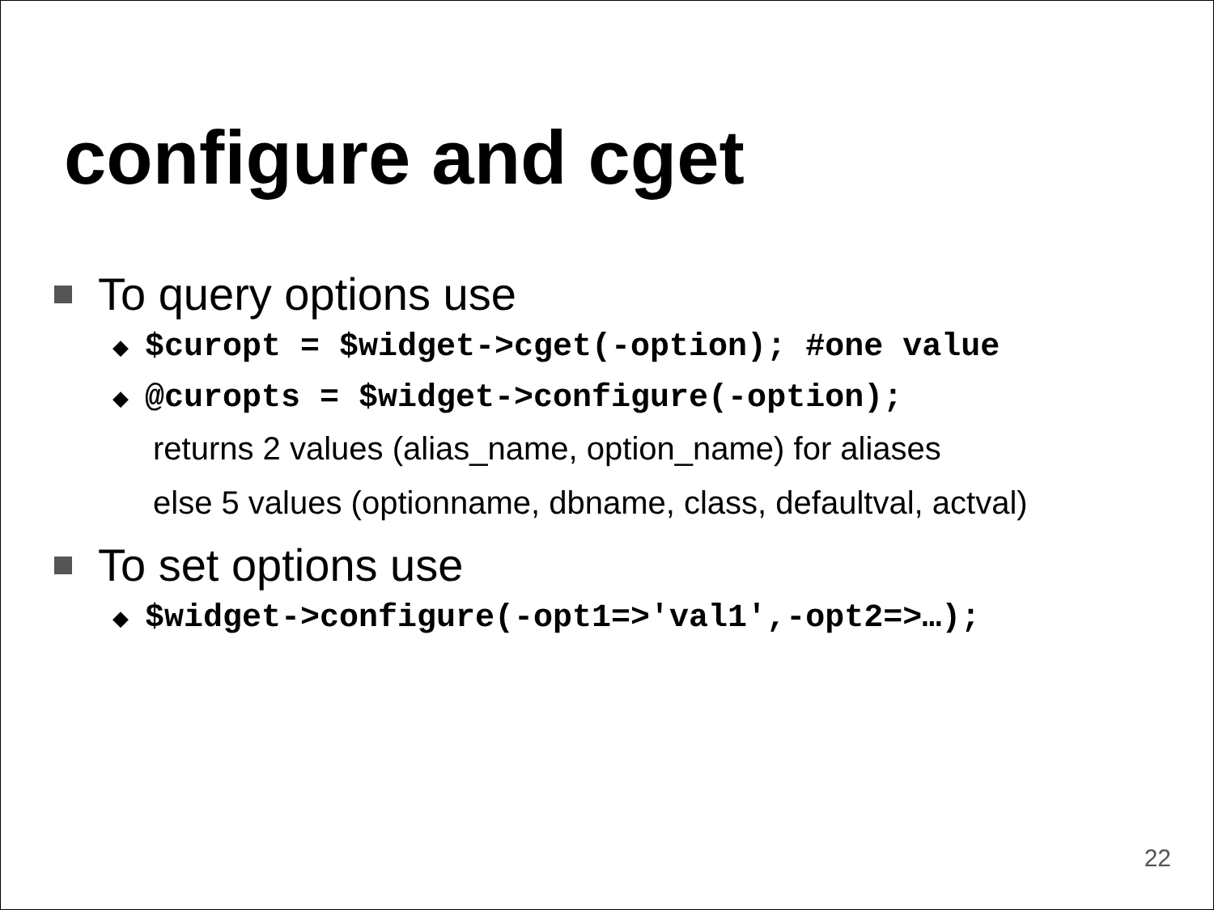configure and cget
To query options use
◆ $curopt = $widget->cget(-option); #one value
◆ @curopts = $widget->configure(-option);
returns 2 values (alias_name, option_name) for aliases
else 5 values (optionname, dbname, class, defaultval, actval)
To set options use
◆ $widget->configure(-opt1=>'val1',-opt2=>…);
22